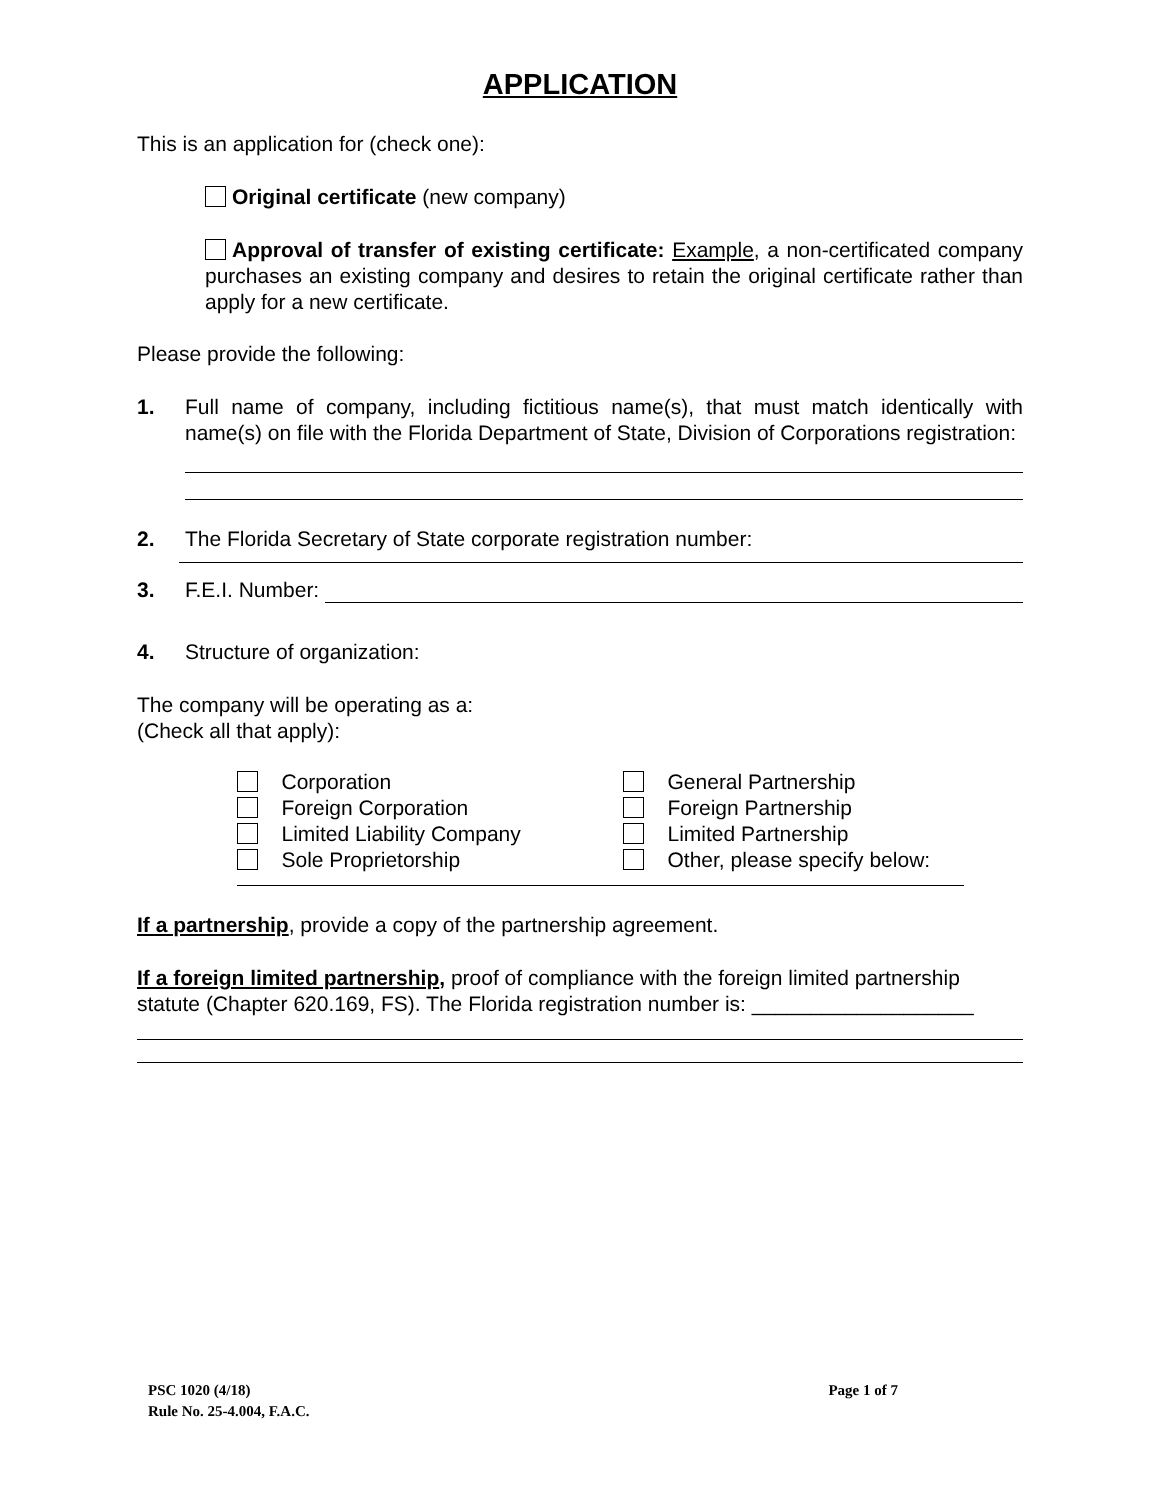APPLICATION
This is an application for (check one):
Original certificate (new company)
Approval of transfer of existing certificate: Example, a non-certificated company purchases an existing company and desires to retain the original certificate rather than apply for a new certificate.
Please provide the following:
1. Full name of company, including fictitious name(s), that must match identically with name(s) on file with the Florida Department of State, Division of Corporations registration:
2. The Florida Secretary of State corporate registration number:
3. F.E.I. Number:
4. Structure of organization:
The company will be operating as a:
(Check all that apply):
Corporation
Foreign Corporation
Limited Liability Company
Sole Proprietorship
General Partnership
Foreign Partnership
Limited Partnership
Other, please specify below:
If a partnership, provide a copy of the partnership agreement.
If a foreign limited partnership, proof of compliance with the foreign limited partnership statute (Chapter 620.169, FS). The Florida registration number is: ___________________
PSC 1020 (4/18)
Rule No. 25-4.004, F.A.C.
Page 1 of 7